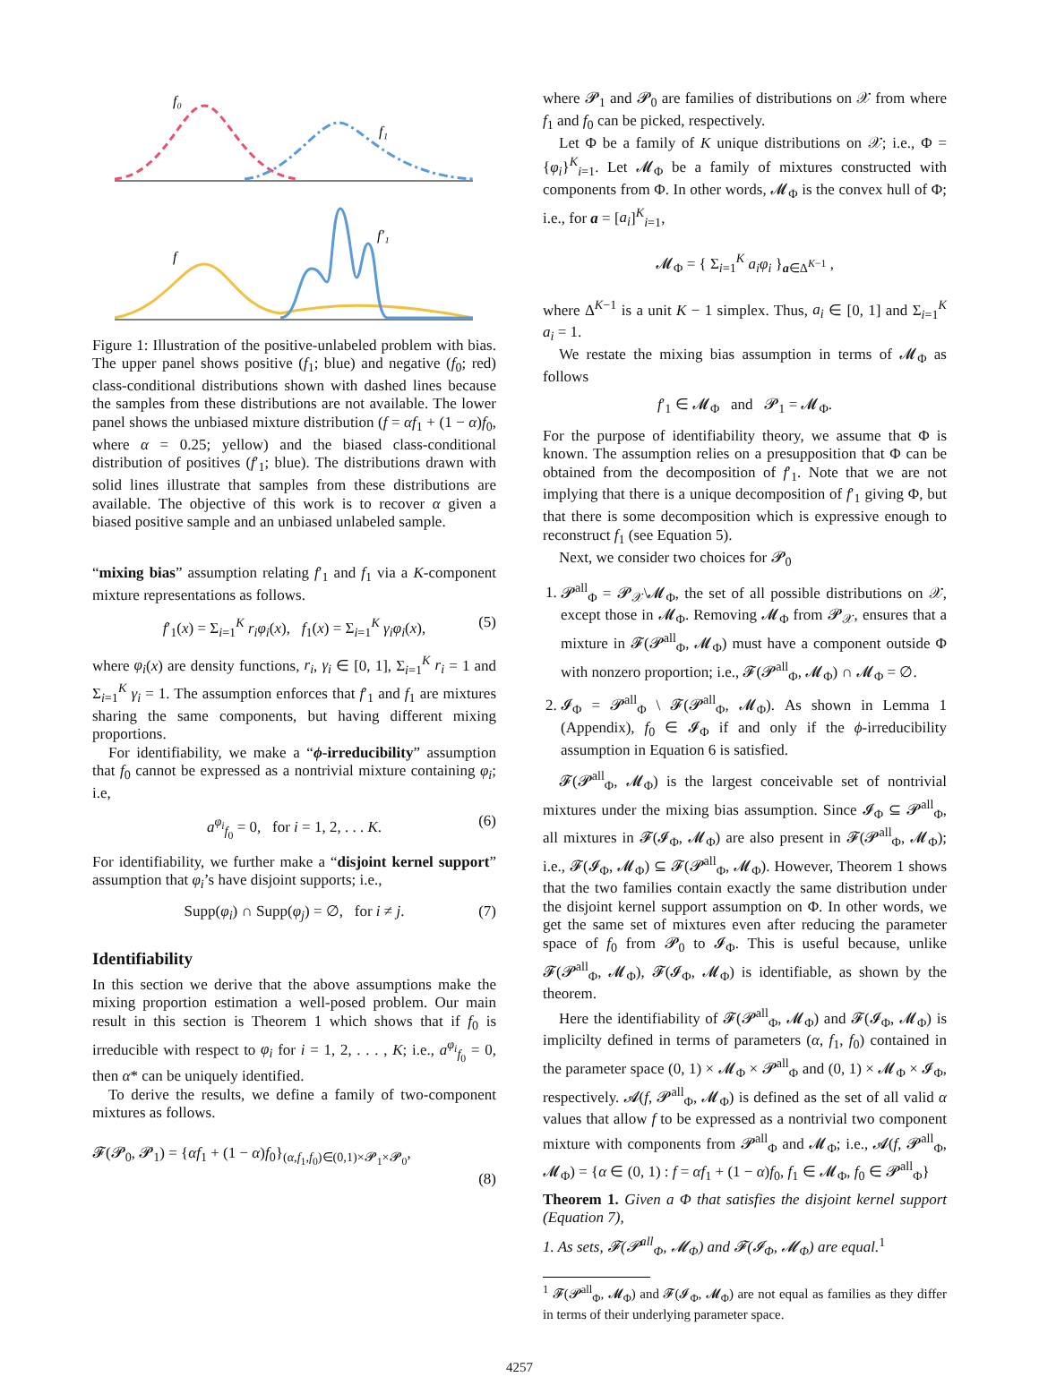f₀
f₁
f
f′₁
Figure 1: Illustration of the positive-unlabeled problem with bias. The upper panel shows positive (f<sub>1</sub>; blue) and negative (f<sub>0</sub>; red) class-conditional distributions shown with dashed lines because the samples from these distributions are not available. The lower panel shows the unbiased mixture distribution (f = αf<sub>1</sub> + (1 − α)f<sub>0</sub>, where α = 0.25; yellow) and the biased class-conditional distribution of positives (f′<sub>1</sub>; blue). The distributions drawn with solid lines illustrate that samples from these distributions are available. The objective of this work is to recover α given a biased positive sample and an unbiased unlabeled sample.
“mixing bias” assumption relating f′<sub>1</sub> and f<sub>1</sub> via a K-component mixture representations as follows.
f′<sub>1</sub>(x) = Σ<sub>i=1</sub><sup>K</sup> r<sub>i</sub>φ<sub>i</sub>(x), f<sub>1</sub>(x) = Σ<sub>i=1</sub><sup>K</sup> γ<sub>i</sub>φ<sub>i</sub>(x), (5)
where φ<sub>i</sub>(x) are density functions, r<sub>i</sub>, γ<sub>i</sub> ∈ [0, 1], Σ<sub>i=1</sub><sup>K</sup> r<sub>i</sub> = 1 and Σ<sub>i=1</sub><sup>K</sup> γ<sub>i</sub> = 1. The assumption enforces that f′<sub>1</sub> and f<sub>1</sub> are mixtures sharing the same components, but having different mixing proportions.
For identifiability, we make a “ϕ-irreducibility” assumption that f<sub>0</sub> cannot be expressed as a nontrivial mixture containing φ<sub>i</sub>; i.e,
a<sup>φ<sub>i</sub></sup><sub>f<sub>0</sub></sub> = 0, for i = 1, 2, . . . K. (6)
For identifiability, we further make a “disjoint kernel support” assumption that φ<sub>i</sub>’s have disjoint supports; i.e.,
Supp(φ<sub>i</sub>) ∩ Supp(φ<sub>j</sub>) = ∅, for i ≠ j. (7)
Identifiability
In this section we derive that the above assumptions make the mixing proportion estimation a well-posed problem. Our main result in this section is Theorem 1 which shows that if f<sub>0</sub> is irreducible with respect to φ<sub>i</sub> for i = 1, 2, . . . , K; i.e., a<sup>φ<sub>i</sub></sup><sub>f<sub>0</sub></sub> = 0, then α* can be uniquely identified.
To derive the results, we define a family of two-component mixtures as follows.
𝓕(𝓟<sub>0</sub>, 𝓟<sub>1</sub>) = {αf<sub>1</sub> + (1 − α)f<sub>0</sub>}<sub>(α,f<sub>1</sub>,f<sub>0</sub>)∈(0,1)×𝓟<sub>1</sub>×𝓟<sub>0</sub></sub>,
(8)
where 𝓟<sub>1</sub> and 𝓟<sub>0</sub> are families of distributions on 𝒳 from where f<sub>1</sub> and f<sub>0</sub> can be picked, respectively.
Let Φ be a family of K unique distributions on 𝒳; i.e., Φ = {φ<sub>i</sub>}<sup>K</sup><sub>i=1</sub>. Let 𝓜<sub>Φ</sub> be a family of mixtures constructed with components from Φ. In other words, 𝓜<sub>Φ</sub> is the convex hull of Φ; i.e., for a = [a<sub>i</sub>]<sup>K</sup><sub>i=1</sub>,
𝓜<sub>Φ</sub> = { Σ<sub>i=1</sub><sup>K</sup> a<sub>i</sub>φ<sub>i</sub> }<sub>a∈Δ<sup>K−1</sup></sub> ,
where Δ<sup>K−1</sup> is a unit K − 1 simplex. Thus, a<sub>i</sub> ∈ [0, 1] and Σ<sub>i=1</sub><sup>K</sup> a<sub>i</sub> = 1.
We restate the mixing bias assumption in terms of 𝓜<sub>Φ</sub> as follows
f′<sub>1</sub> ∈ 𝓜<sub>Φ</sub> and 𝓟<sub>1</sub> = 𝓜<sub>Φ</sub>.
For the purpose of identifiability theory, we assume that Φ is known. The assumption relies on a presupposition that Φ can be obtained from the decomposition of f′<sub>1</sub>. Note that we are not implying that there is a unique decomposition of f′<sub>1</sub> giving Φ, but that there is some decomposition which is expressive enough to reconstruct f<sub>1</sub> (see Equation 5).
Next, we consider two choices for 𝓟<sub>0</sub>
1. 𝓟<sup>all</sup><sub>Φ</sub> = 𝓟<sub>𝒳</sub>\𝓜<sub>Φ</sub>, the set of all possible distributions on 𝒳, except those in 𝓜<sub>Φ</sub>. Removing 𝓜<sub>Φ</sub> from 𝓟<sub>𝒳</sub>, ensures that a mixture in 𝓕(𝓟<sup>all</sup><sub>Φ</sub>, 𝓜<sub>Φ</sub>) must have a component outside Φ with nonzero proportion; i.e., 𝓕(𝓟<sup>all</sup><sub>Φ</sub>, 𝓜<sub>Φ</sub>) ∩ 𝓜<sub>Φ</sub> = ∅.
2. 𝓘<sub>Φ</sub> = 𝓟<sup>all</sup><sub>Φ</sub> \ 𝓕(𝓟<sup>all</sup><sub>Φ</sub>, 𝓜<sub>Φ</sub>). As shown in Lemma 1 (Appendix), f<sub>0</sub> ∈ 𝓘<sub>Φ</sub> if and only if the ϕ-irreducibility assumption in Equation 6 is satisfied.
𝓕(𝓟<sup>all</sup><sub>Φ</sub>, 𝓜<sub>Φ</sub>) is the largest conceivable set of nontrivial mixtures under the mixing bias assumption. Since 𝓘<sub>Φ</sub> ⊆ 𝓟<sup>all</sup><sub>Φ</sub>, all mixtures in 𝓕(𝓘<sub>Φ</sub>, 𝓜<sub>Φ</sub>) are also present in 𝓕(𝓟<sup>all</sup><sub>Φ</sub>, 𝓜<sub>Φ</sub>); i.e., 𝓕(𝓘<sub>Φ</sub>, 𝓜<sub>Φ</sub>) ⊆ 𝓕(𝓟<sup>all</sup><sub>Φ</sub>, 𝓜<sub>Φ</sub>). However, Theorem 1 shows that the two families contain exactly the same distribution under the disjoint kernel support assumption on Φ. In other words, we get the same set of mixtures even after reducing the parameter space of f<sub>0</sub> from 𝓟<sub>0</sub> to 𝓘<sub>Φ</sub>. This is useful because, unlike 𝓕(𝓟<sup>all</sup><sub>Φ</sub>, 𝓜<sub>Φ</sub>), 𝓕(𝓘<sub>Φ</sub>, 𝓜<sub>Φ</sub>) is identifiable, as shown by the theorem.
Here the identifiability of 𝓕(𝓟<sup>all</sup><sub>Φ</sub>, 𝓜<sub>Φ</sub>) and 𝓕(𝓘<sub>Φ</sub>, 𝓜<sub>Φ</sub>) is implicilty defined in terms of parameters (α, f<sub>1</sub>, f<sub>0</sub>) contained in the parameter space (0, 1) × 𝓜<sub>Φ</sub> × 𝓟<sup>all</sup><sub>Φ</sub> and (0, 1) × 𝓜<sub>Φ</sub> × 𝓘<sub>Φ</sub>, respectively. 𝓐(f, 𝓟<sup>all</sup><sub>Φ</sub>, 𝓜<sub>Φ</sub>) is defined as the set of all valid α values that allow f to be expressed as a nontrivial two component mixture with components from 𝓟<sup>all</sup><sub>Φ</sub> and 𝓜<sub>Φ</sub>; i.e., 𝓐(f, 𝓟<sup>all</sup><sub>Φ</sub>, 𝓜<sub>Φ</sub>) = {α ∈ (0, 1) : f = αf<sub>1</sub> + (1 − α)f<sub>0</sub>, f<sub>1</sub> ∈ 𝓜<sub>Φ</sub>, f<sub>0</sub> ∈ 𝓟<sup>all</sup><sub>Φ</sub>}
Theorem 1. Given a Φ that satisfies the disjoint kernel support (Equation 7),
1. As sets, 𝓕(𝓟<sup>all</sup><sub>Φ</sub>, 𝓜<sub>Φ</sub>) and 𝓕(𝓘<sub>Φ</sub>, 𝓜<sub>Φ</sub>) are equal.<sup>1</sup>
<sup>1</sup> 𝓕(𝓟<sup>all</sup><sub>Φ</sub>, 𝓜<sub>Φ</sub>) and 𝓕(𝓘<sub>Φ</sub>, 𝓜<sub>Φ</sub>) are not equal as families as they differ in terms of their underlying parameter space.
4257